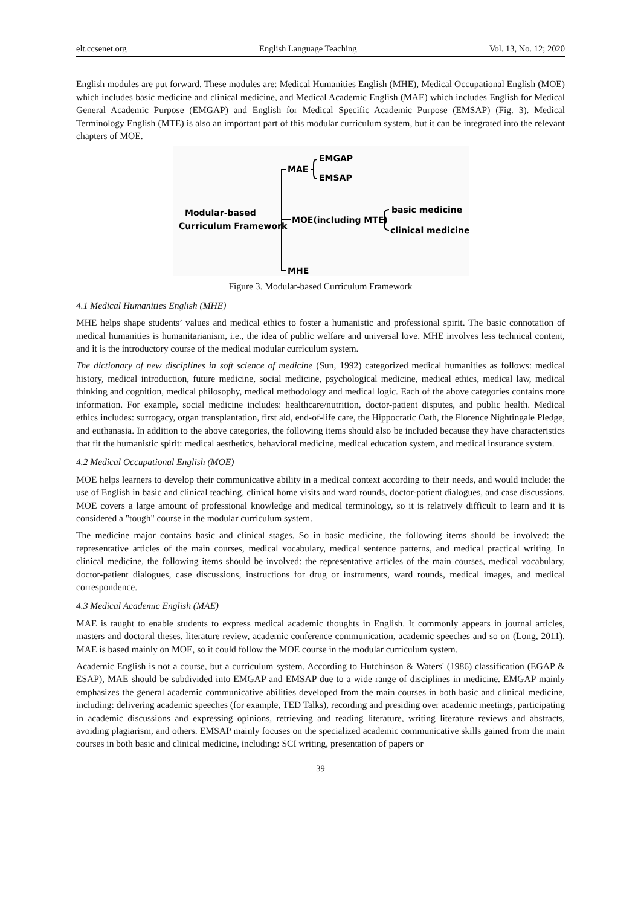elt.ccsenet.org English Language Teaching Vol. 13, No. 12; 2020
English modules are put forward. These modules are: Medical Humanities English (MHE), Medical Occupational English (MOE) which includes basic medicine and clinical medicine, and Medical Academic English (MAE) which includes English for Medical General Academic Purpose (EMGAP) and English for Medical Specific Academic Purpose (EMSAP) (Fig. 3). Medical Terminology English (MTE) is also an important part of this modular curriculum system, but it can be integrated into the relevant chapters of MOE.
Modular-based
Curriculum Framework
MAE
EMGAP
EMSAP
MOE(including MTE)
basic medicine
clinical medicine
MHE
Figure 3. Modular-based Curriculum Framework
4.1 Medical Humanities English (MHE)
MHE helps shape students’ values and medical ethics to foster a humanistic and professional spirit. The basic connotation of medical humanities is humanitarianism, i.e., the idea of public welfare and universal love. MHE involves less technical content, and it is the introductory course of the medical modular curriculum system.
The dictionary of new disciplines in soft science of medicine (Sun, 1992) categorized medical humanities as follows: medical history, medical introduction, future medicine, social medicine, psychological medicine, medical ethics, medical law, medical thinking and cognition, medical philosophy, medical methodology and medical logic. Each of the above categories contains more information. For example, social medicine includes: healthcare/nutrition, doctor-patient disputes, and public health. Medical ethics includes: surrogacy, organ transplantation, first aid, end-of-life care, the Hippocratic Oath, the Florence Nightingale Pledge, and euthanasia. In addition to the above categories, the following items should also be included because they have characteristics that fit the humanistic spirit: medical aesthetics, behavioral medicine, medical education system, and medical insurance system.
4.2 Medical Occupational English (MOE)
MOE helps learners to develop their communicative ability in a medical context according to their needs, and would include: the use of English in basic and clinical teaching, clinical home visits and ward rounds, doctor-patient dialogues, and case discussions. MOE covers a large amount of professional knowledge and medical terminology, so it is relatively difficult to learn and it is considered a "tough" course in the modular curriculum system.
The medicine major contains basic and clinical stages. So in basic medicine, the following items should be involved: the representative articles of the main courses, medical vocabulary, medical sentence patterns, and medical practical writing. In clinical medicine, the following items should be involved: the representative articles of the main courses, medical vocabulary, doctor-patient dialogues, case discussions, instructions for drug or instruments, ward rounds, medical images, and medical correspondence.
4.3 Medical Academic English (MAE)
MAE is taught to enable students to express medical academic thoughts in English. It commonly appears in journal articles, masters and doctoral theses, literature review, academic conference communication, academic speeches and so on (Long, 2011). MAE is based mainly on MOE, so it could follow the MOE course in the modular curriculum system.
Academic English is not a course, but a curriculum system. According to Hutchinson & Waters' (1986) classification (EGAP & ESAP), MAE should be subdivided into EMGAP and EMSAP due to a wide range of disciplines in medicine. EMGAP mainly emphasizes the general academic communicative abilities developed from the main courses in both basic and clinical medicine, including: delivering academic speeches (for example, TED Talks), recording and presiding over academic meetings, participating in academic discussions and expressing opinions, retrieving and reading literature, writing literature reviews and abstracts, avoiding plagiarism, and others. EMSAP mainly focuses on the specialized academic communicative skills gained from the main courses in both basic and clinical medicine, including: SCI writing, presentation of papers or
39